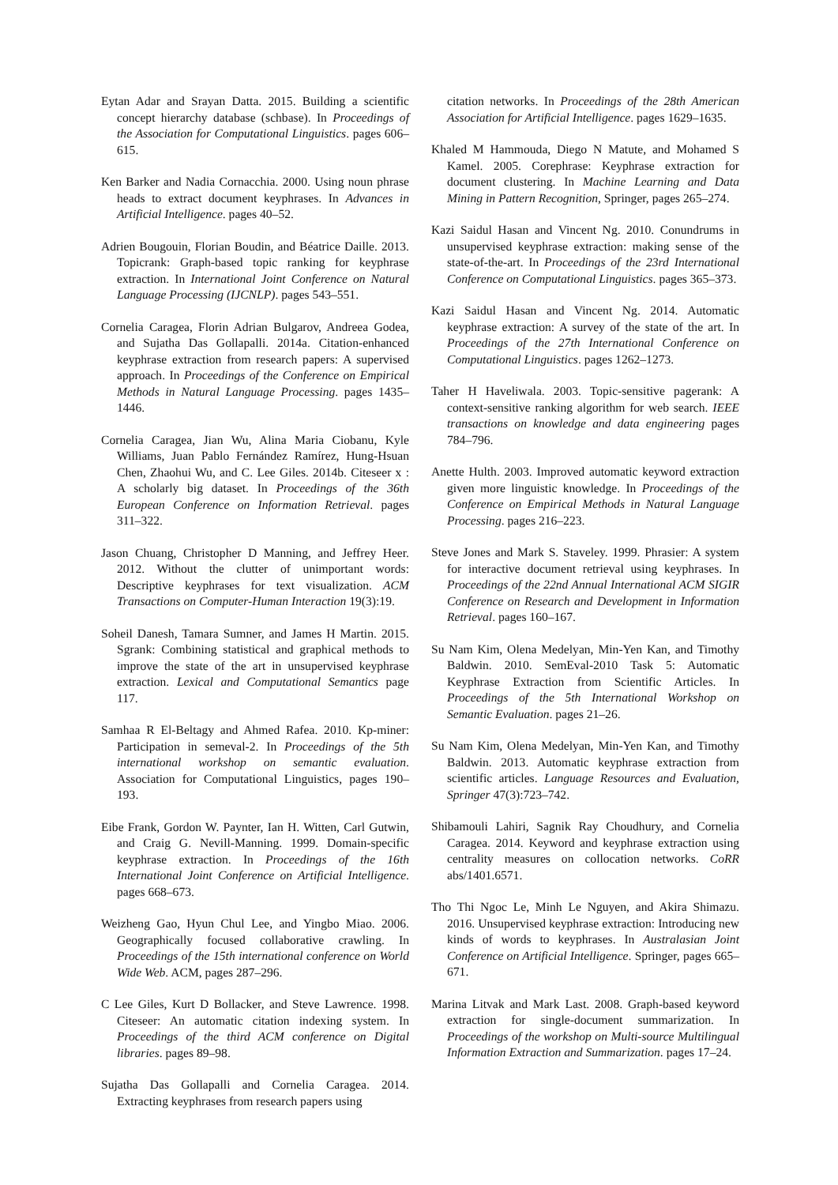Eytan Adar and Srayan Datta. 2015. Building a scientific concept hierarchy database (schbase). In Proceedings of the Association for Computational Linguistics. pages 606–615.
Ken Barker and Nadia Cornacchia. 2000. Using noun phrase heads to extract document keyphrases. In Advances in Artificial Intelligence. pages 40–52.
Adrien Bougouin, Florian Boudin, and Béatrice Daille. 2013. Topicrank: Graph-based topic ranking for keyphrase extraction. In International Joint Conference on Natural Language Processing (IJCNLP). pages 543–551.
Cornelia Caragea, Florin Adrian Bulgarov, Andreea Godea, and Sujatha Das Gollapalli. 2014a. Citation-enhanced keyphrase extraction from research papers: A supervised approach. In Proceedings of the Conference on Empirical Methods in Natural Language Processing. pages 1435–1446.
Cornelia Caragea, Jian Wu, Alina Maria Ciobanu, Kyle Williams, Juan Pablo Fernández Ramírez, Hung-Hsuan Chen, Zhaohui Wu, and C. Lee Giles. 2014b. Citeseer x : A scholarly big dataset. In Proceedings of the 36th European Conference on Information Retrieval. pages 311–322.
Jason Chuang, Christopher D Manning, and Jeffrey Heer. 2012. Without the clutter of unimportant words: Descriptive keyphrases for text visualization. ACM Transactions on Computer-Human Interaction 19(3):19.
Soheil Danesh, Tamara Sumner, and James H Martin. 2015. Sgrank: Combining statistical and graphical methods to improve the state of the art in unsupervised keyphrase extraction. Lexical and Computational Semantics page 117.
Samhaa R El-Beltagy and Ahmed Rafea. 2010. Kp-miner: Participation in semeval-2. In Proceedings of the 5th international workshop on semantic evaluation. Association for Computational Linguistics, pages 190–193.
Eibe Frank, Gordon W. Paynter, Ian H. Witten, Carl Gutwin, and Craig G. Nevill-Manning. 1999. Domain-specific keyphrase extraction. In Proceedings of the 16th International Joint Conference on Artificial Intelligence. pages 668–673.
Weizheng Gao, Hyun Chul Lee, and Yingbo Miao. 2006. Geographically focused collaborative crawling. In Proceedings of the 15th international conference on World Wide Web. ACM, pages 287–296.
C Lee Giles, Kurt D Bollacker, and Steve Lawrence. 1998. Citeseer: An automatic citation indexing system. In Proceedings of the third ACM conference on Digital libraries. pages 89–98.
Sujatha Das Gollapalli and Cornelia Caragea. 2014. Extracting keyphrases from research papers using
citation networks. In Proceedings of the 28th American Association for Artificial Intelligence. pages 1629–1635.
Khaled M Hammouda, Diego N Matute, and Mohamed S Kamel. 2005. Corephrase: Keyphrase extraction for document clustering. In Machine Learning and Data Mining in Pattern Recognition, Springer, pages 265–274.
Kazi Saidul Hasan and Vincent Ng. 2010. Conundrums in unsupervised keyphrase extraction: making sense of the state-of-the-art. In Proceedings of the 23rd International Conference on Computational Linguistics. pages 365–373.
Kazi Saidul Hasan and Vincent Ng. 2014. Automatic keyphrase extraction: A survey of the state of the art. In Proceedings of the 27th International Conference on Computational Linguistics. pages 1262–1273.
Taher H Haveliwala. 2003. Topic-sensitive pagerank: A context-sensitive ranking algorithm for web search. IEEE transactions on knowledge and data engineering pages 784–796.
Anette Hulth. 2003. Improved automatic keyword extraction given more linguistic knowledge. In Proceedings of the Conference on Empirical Methods in Natural Language Processing. pages 216–223.
Steve Jones and Mark S. Staveley. 1999. Phrasier: A system for interactive document retrieval using keyphrases. In Proceedings of the 22nd Annual International ACM SIGIR Conference on Research and Development in Information Retrieval. pages 160–167.
Su Nam Kim, Olena Medelyan, Min-Yen Kan, and Timothy Baldwin. 2010. SemEval-2010 Task 5: Automatic Keyphrase Extraction from Scientific Articles. In Proceedings of the 5th International Workshop on Semantic Evaluation. pages 21–26.
Su Nam Kim, Olena Medelyan, Min-Yen Kan, and Timothy Baldwin. 2013. Automatic keyphrase extraction from scientific articles. Language Resources and Evaluation, Springer 47(3):723–742.
Shibamouli Lahiri, Sagnik Ray Choudhury, and Cornelia Caragea. 2014. Keyword and keyphrase extraction using centrality measures on collocation networks. CoRR abs/1401.6571.
Tho Thi Ngoc Le, Minh Le Nguyen, and Akira Shimazu. 2016. Unsupervised keyphrase extraction: Introducing new kinds of words to keyphrases. In Australasian Joint Conference on Artificial Intelligence. Springer, pages 665–671.
Marina Litvak and Mark Last. 2008. Graph-based keyword extraction for single-document summarization. In Proceedings of the workshop on Multi-source Multilingual Information Extraction and Summarization. pages 17–24.